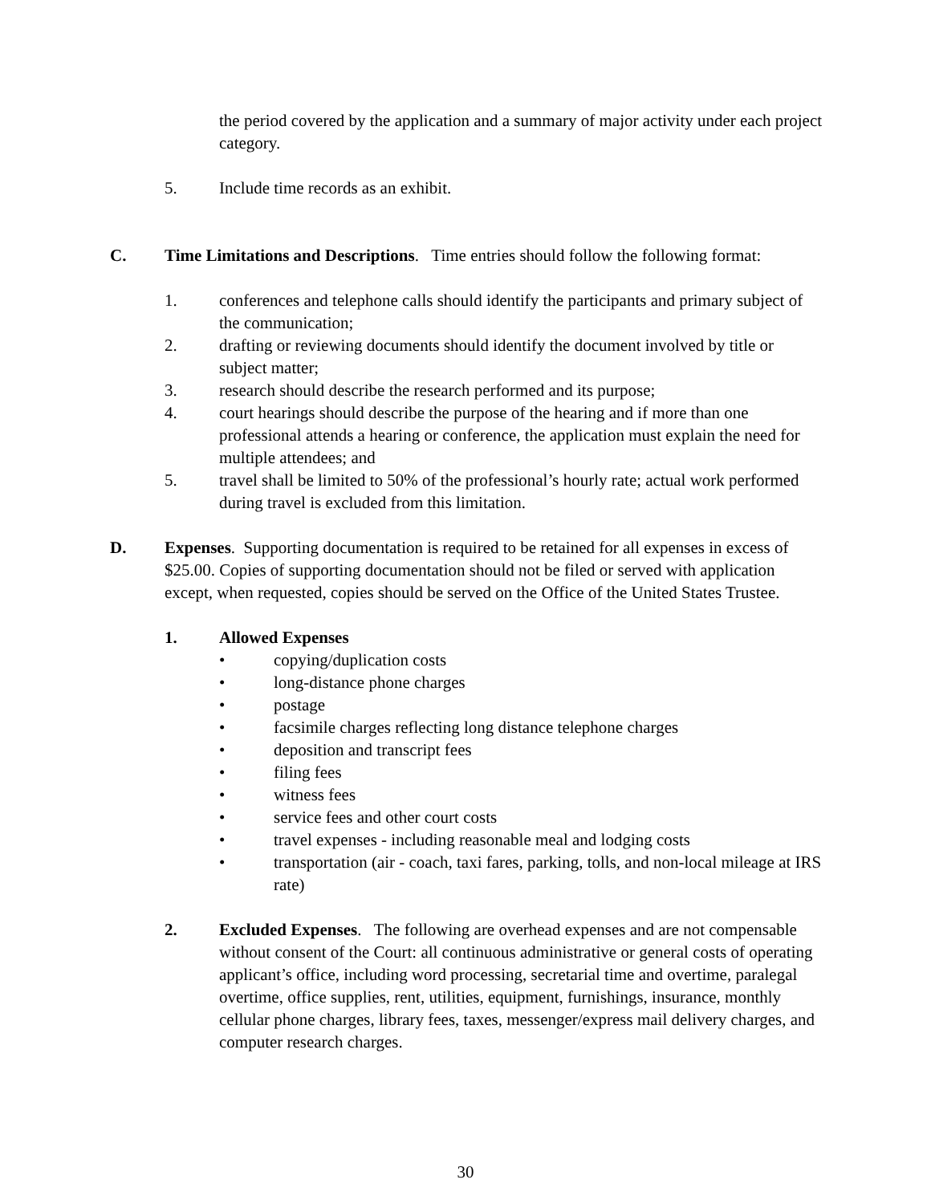the period covered by the application and a summary of major activity under each project category.
5. Include time records as an exhibit.
C. Time Limitations and Descriptions. Time entries should follow the following format:
1. conferences and telephone calls should identify the participants and primary subject of the communication;
2. drafting or reviewing documents should identify the document involved by title or subject matter;
3. research should describe the research performed and its purpose;
4. court hearings should describe the purpose of the hearing and if more than one professional attends a hearing or conference, the application must explain the need for multiple attendees; and
5. travel shall be limited to 50% of the professional’s hourly rate; actual work performed during travel is excluded from this limitation.
D. Expenses. Supporting documentation is required to be retained for all expenses in excess of $25.00. Copies of supporting documentation should not be filed or served with application except, when requested, copies should be served on the Office of the United States Trustee.
1. Allowed Expenses
• copying/duplication costs
• long-distance phone charges
• postage
• facsimile charges reflecting long distance telephone charges
• deposition and transcript fees
• filing fees
• witness fees
• service fees and other court costs
• travel expenses - including reasonable meal and lodging costs
• transportation (air - coach, taxi fares, parking, tolls, and non-local mileage at IRS rate)
2. Excluded Expenses. The following are overhead expenses and are not compensable without consent of the Court: all continuous administrative or general costs of operating applicant’s office, including word processing, secretarial time and overtime, paralegal overtime, office supplies, rent, utilities, equipment, furnishings, insurance, monthly cellular phone charges, library fees, taxes, messenger/express mail delivery charges, and computer research charges.
30